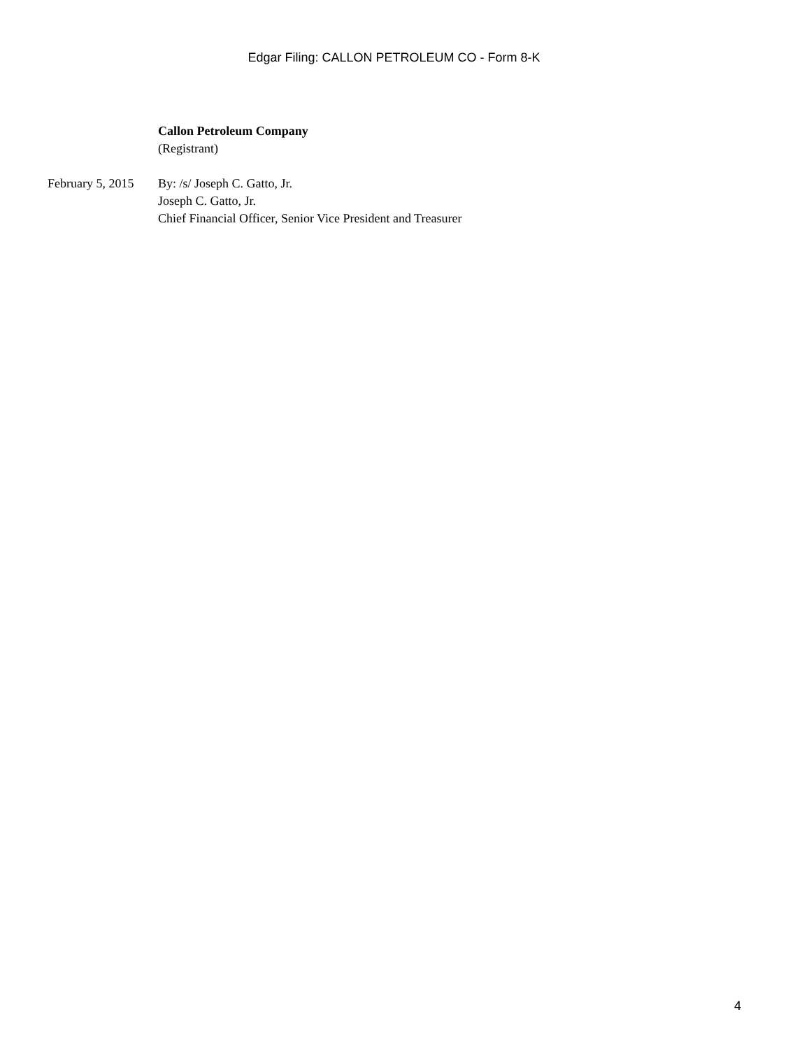Edgar Filing: CALLON PETROLEUM CO - Form 8-K
| | Callon Petroleum Company (Registrant) |
| February 5, 2015 | By: /s/ Joseph C. Gatto, Jr. Joseph C. Gatto, Jr. Chief Financial Officer, Senior Vice President and Treasurer |
4